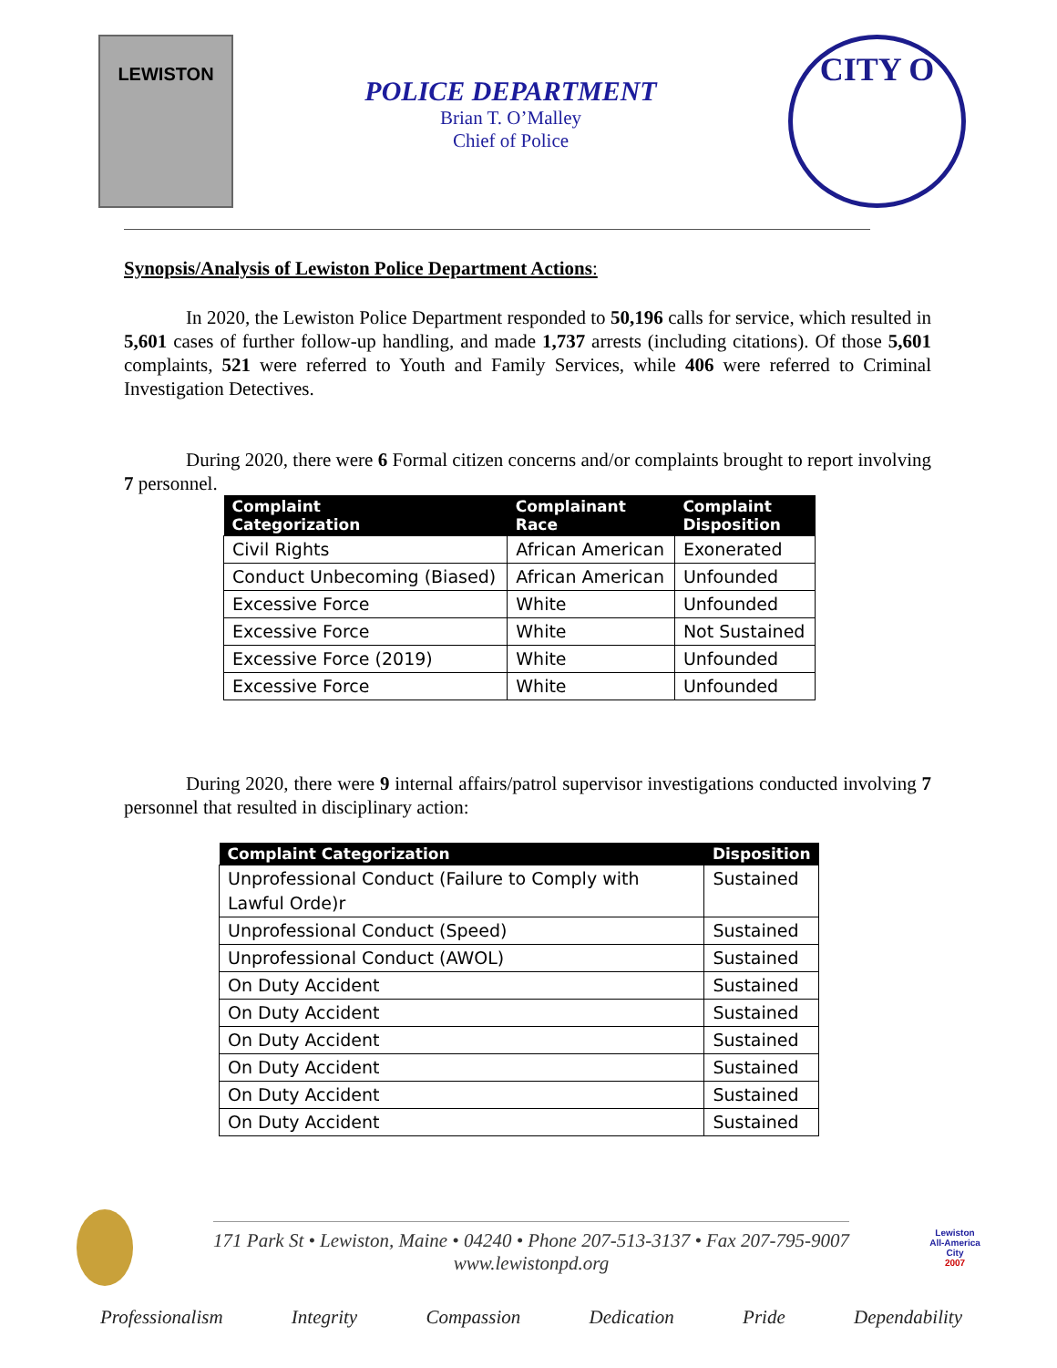LEWISTON
POLICE DEPARTMENT
Brian T. O’Malley
Chief of Police
CITY O
Synopsis/Analysis of Lewiston Police Department Actions:
In 2020, the Lewiston Police Department responded to 50,196 calls for service, which resulted in 5,601 cases of further follow-up handling, and made 1,737 arrests (including citations). Of those 5,601 complaints, 521 were referred to Youth and Family Services, while 406 were referred to Criminal Investigation Detectives.
During 2020, there were 6 Formal citizen concerns and/or complaints brought to report involving 7 personnel.
| Complaint Categorization | Complainant Race | Complaint Disposition |
| --- | --- | --- |
| Civil Rights | African American | Exonerated |
| Conduct Unbecoming (Biased) | African American | Unfounded |
| Excessive Force | White | Unfounded |
| Excessive Force | White | Not Sustained |
| Excessive Force (2019) | White | Unfounded |
| Excessive Force | White | Unfounded |
During 2020, there were 9 internal affairs/patrol supervisor investigations conducted involving 7 personnel that resulted in disciplinary action:
| Complaint Categorization | Disposition |
| --- | --- |
| Unprofessional Conduct (Failure to Comply with Lawful Orde)r | Sustained |
| Unprofessional Conduct (Speed) | Sustained |
| Unprofessional Conduct (AWOL) | Sustained |
| On Duty Accident | Sustained |
| On Duty Accident | Sustained |
| On Duty Accident | Sustained |
| On Duty Accident | Sustained |
| On Duty Accident | Sustained |
| On Duty Accident | Sustained |
171 Park St • Lewiston, Maine • 04240 • Phone 207-513-3137 • Fax 207-795-9007
www.lewistonpd.org
Lewiston
All-America City
2007
Professionalism Integrity Compassion Dedication Pride Dependability